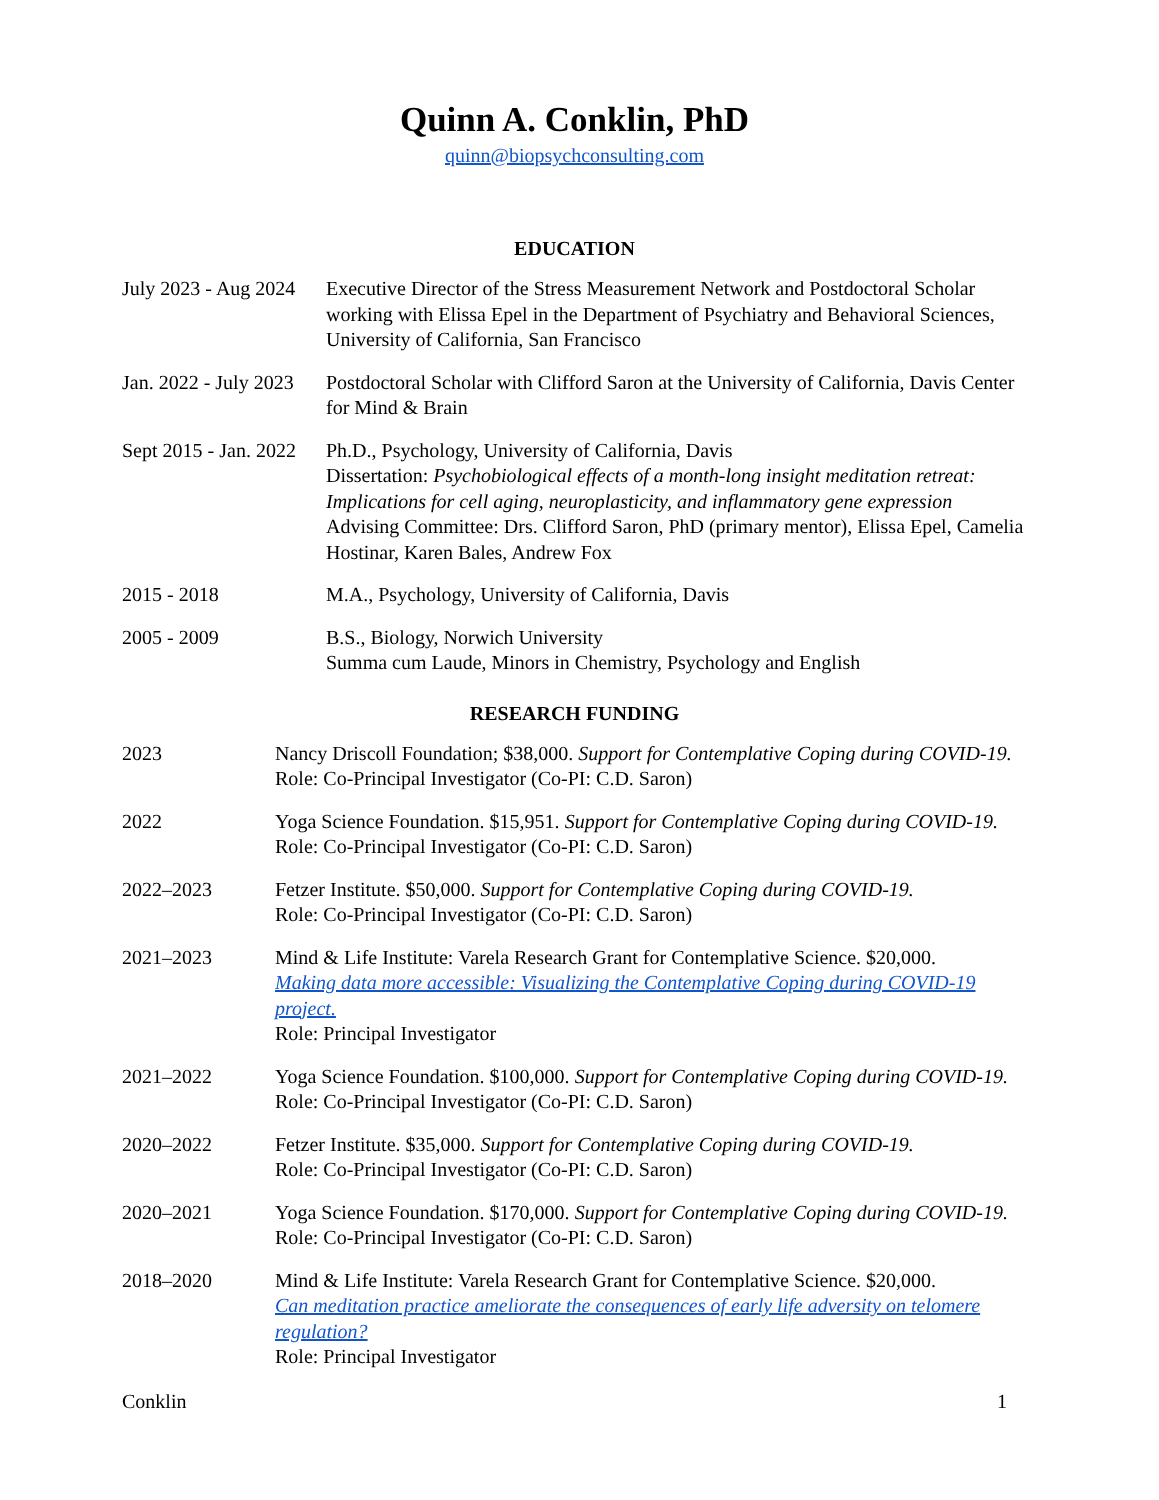Quinn A. Conklin, PhD
quinn@biopsychconsulting.com
EDUCATION
July 2023 - Aug 2024
Executive Director of the Stress Measurement Network and Postdoctoral Scholar working with Elissa Epel in the Department of Psychiatry and Behavioral Sciences, University of California, San Francisco
Jan. 2022 - July 2023
Postdoctoral Scholar with Clifford Saron at the University of California, Davis Center for Mind & Brain
Sept 2015 - Jan. 2022
Ph.D., Psychology, University of California, Davis
Dissertation: Psychobiological effects of a month-long insight meditation retreat: Implications for cell aging, neuroplasticity, and inflammatory gene expression
Advising Committee: Drs. Clifford Saron, PhD (primary mentor), Elissa Epel, Camelia Hostinar, Karen Bales, Andrew Fox
2015 - 2018 M.A., Psychology, University of California, Davis
2005 - 2009 B.S., Biology, Norwich University
Summa cum Laude, Minors in Chemistry, Psychology and English
RESEARCH FUNDING
2023 Nancy Driscoll Foundation; $38,000. Support for Contemplative Coping during COVID-19.
Role: Co-Principal Investigator (Co-PI: C.D. Saron)
2022 Yoga Science Foundation. $15,951. Support for Contemplative Coping during COVID-19.
Role: Co-Principal Investigator (Co-PI: C.D. Saron)
2022–2023 Fetzer Institute. $50,000. Support for Contemplative Coping during COVID-19.
Role: Co-Principal Investigator (Co-PI: C.D. Saron)
2021–2023 Mind & Life Institute: Varela Research Grant for Contemplative Science. $20,000.
Making data more accessible: Visualizing the Contemplative Coping during COVID-19 project.
Role: Principal Investigator
2021–2022 Yoga Science Foundation. $100,000. Support for Contemplative Coping during COVID-19.
Role: Co-Principal Investigator (Co-PI: C.D. Saron)
2020–2022 Fetzer Institute. $35,000. Support for Contemplative Coping during COVID-19.
Role: Co-Principal Investigator (Co-PI: C.D. Saron)
2020–2021 Yoga Science Foundation. $170,000. Support for Contemplative Coping during COVID-19.
Role: Co-Principal Investigator (Co-PI: C.D. Saron)
2018–2020 Mind & Life Institute: Varela Research Grant for Contemplative Science. $20,000.
Can meditation practice ameliorate the consequences of early life adversity on telomere regulation?
Role: Principal Investigator
Conklin 1